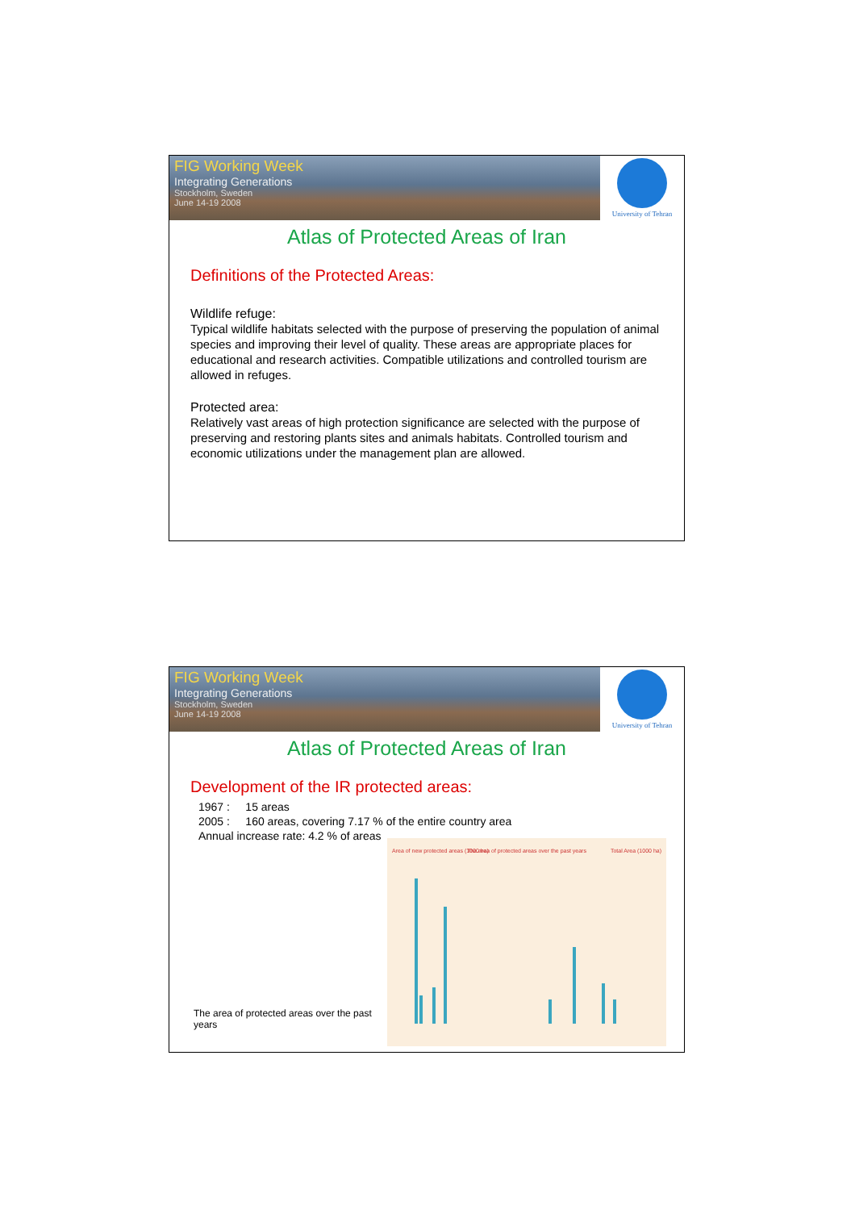FIG Working Week
Integrating Generations
Stockholm, Sweden
June 14-19 2008
University of Tehran
Atlas of Protected Areas of Iran
Definitions of the Protected Areas:
Wildlife refuge:
Typical wildlife habitats selected with the purpose of preserving the population of animal species and improving their level of quality. These areas are appropriate places for educational and research activities. Compatible utilizations and controlled tourism are allowed in refuges.
Protected area:
Relatively vast areas of high protection significance are selected with the purpose of preserving and restoring plants sites and animals habitats. Controlled tourism and economic utilizations under the management plan are allowed.
FIG Working Week
Integrating Generations
Stockholm, Sweden
June 14-19 2008
University of Tehran
Atlas of Protected Areas of Iran
Development of the IR protected areas:
1967 : 15 areas
2005 : 160 areas, covering 7.17 % of the entire country area
Annual increase rate: 4.2 % of areas
The area of protected areas over the past years
The area of protected areas over the past years
Area of new protected areas (1000 ha)
Total Area (1000 ha)